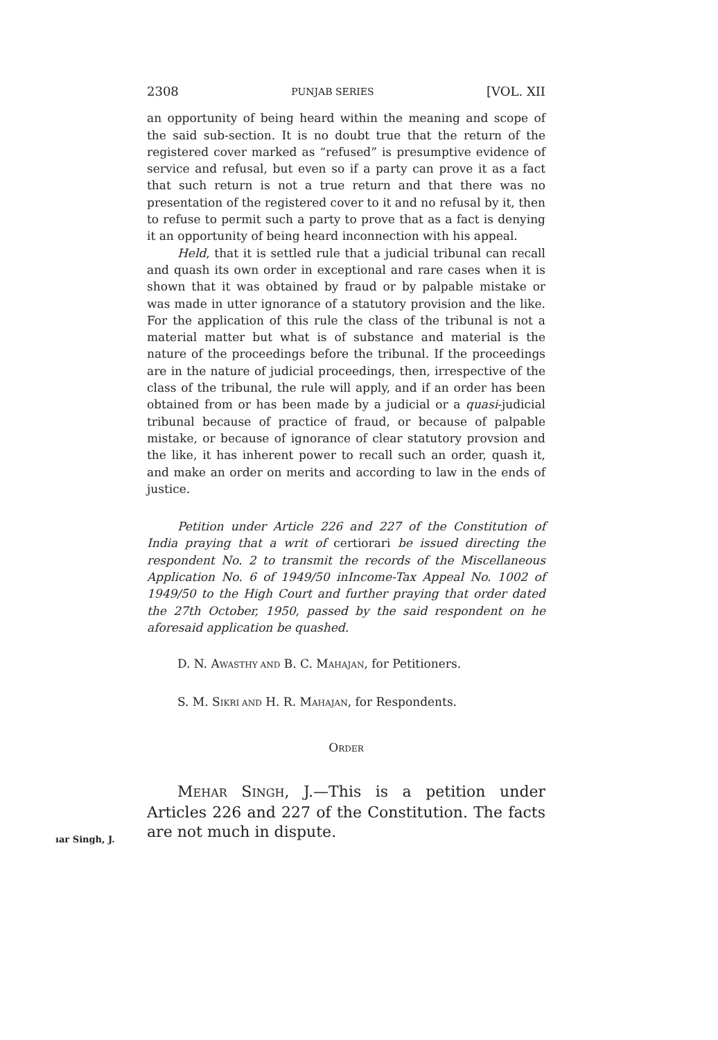2308 PUNJAB SERIES [VOL. XII
an opportunity of being heard within the meaning and scope of the said sub-section. It is no doubt true that the return of the registered cover marked as “refused” is presumptive evidence of service and refusal, but even so if a party can prove it as a fact that such return is not a true return and that there was no presentation of the registered cover to it and no refusal by it, then to refuse to permit such a party to prove that as a fact is denying it an opportunity of being heard inconnection with his appeal.
Held, that it is settled rule that a judicial tribunal can recall and quash its own order in exceptional and rare cases when it is shown that it was obtained by fraud or by palpable mistake or was made in utter ignorance of a statutory provision and the like. For the application of this rule the class of the tribunal is not a material matter but what is of substance and material is the nature of the proceedings before the tribunal. If the proceedings are in the nature of judicial proceedings, then, irrespective of the class of the tribunal, the rule will apply, and if an order has been obtained from or has been made by a judicial or a quasi-judicial tribunal because of practice of fraud, or because of palpable mistake, or because of ignorance of clear statutory provsion and the like, it has inherent power to recall such an order, quash it, and make an order on merits and according to law in the ends of justice.
Petition under Article 226 and 227 of the Constitution of India praying that a writ of certiorari be issued directing the respondent No. 2 to transmit the records of the Miscellaneous Application No. 6 of 1949/50 inIncome-Tax Appeal No. 1002 of 1949/50 to the High Court and further praying that order dated the 27th October, 1950, passed by the said respondent on he aforesaid application be quashed.
D. N. AWASTHY AND B. C. MAHAJAN, for Petitioners.
S. M. SIKRI AND H. R. MAHAJAN, for Respondents.
ORDER
MEHAR SINGH, J.—This is a petition under Articles 226 and 227 of the Constitution. The facts are not much in dispute.
ıar Singh, J.